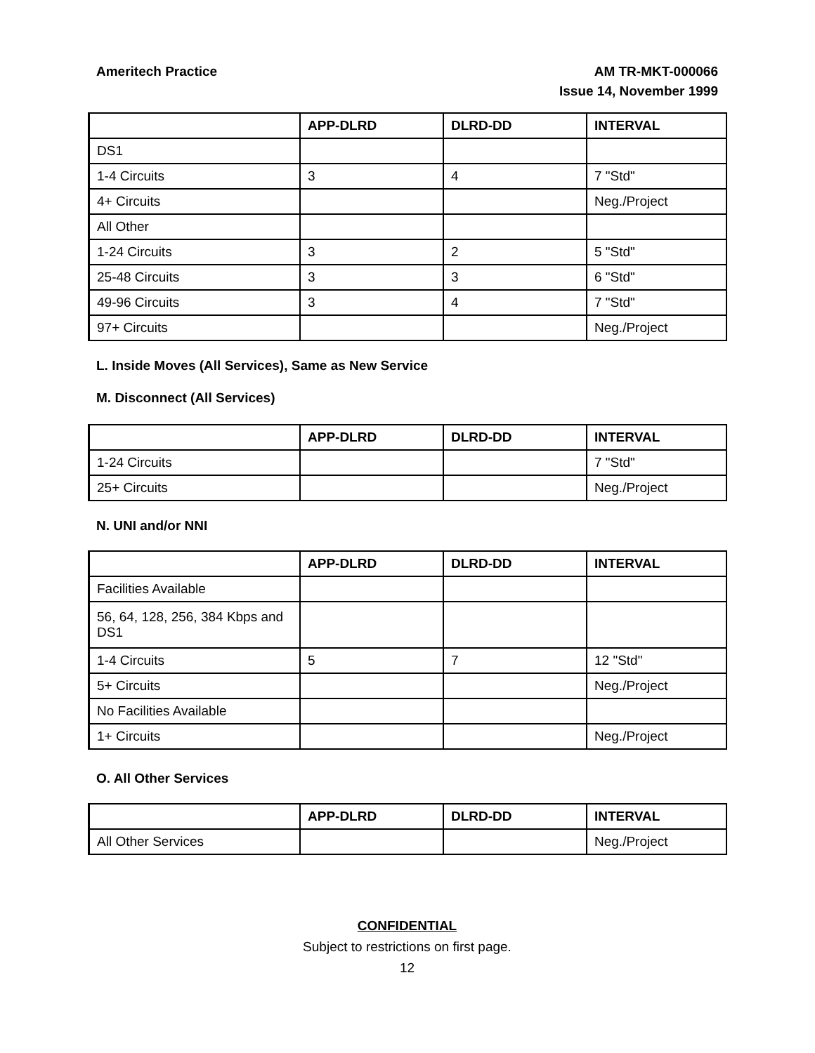Ameritech Practice AM TR-MKT-000066
Issue 14, November 1999
| | APP-DLRD | DLRD-DD | INTERVAL |
| --- | --- | --- | --- |
| DS1 | | | |
| 1-4 Circuits | 3 | 4 | 7 "Std" |
| 4+ Circuits | | | Neg./Project |
| All Other | | | |
| 1-24 Circuits | 3 | 2 | 5 "Std" |
| 25-48 Circuits | 3 | 3 | 6 "Std" |
| 49-96 Circuits | 3 | 4 | 7 "Std" |
| 97+ Circuits | | | Neg./Project |
L. Inside Moves (All Services), Same as New Service
M. Disconnect (All Services)
| | APP-DLRD | DLRD-DD | INTERVAL |
| --- | --- | --- | --- |
| 1-24 Circuits | | | 7 "Std" |
| 25+ Circuits | | | Neg./Project |
N. UNI and/or NNI
| | APP-DLRD | DLRD-DD | INTERVAL |
| --- | --- | --- | --- |
| Facilities Available | | | |
| 56, 64, 128, 256, 384 Kbps and DS1 | | | |
| 1-4 Circuits | 5 | 7 | 12 "Std" |
| 5+ Circuits | | | Neg./Project |
| No Facilities Available | | | |
| 1+ Circuits | | | Neg./Project |
O. All Other Services
| | APP-DLRD | DLRD-DD | INTERVAL |
| --- | --- | --- | --- |
| All Other Services | | | Neg./Project |
CONFIDENTIAL
Subject to restrictions on first page.
12